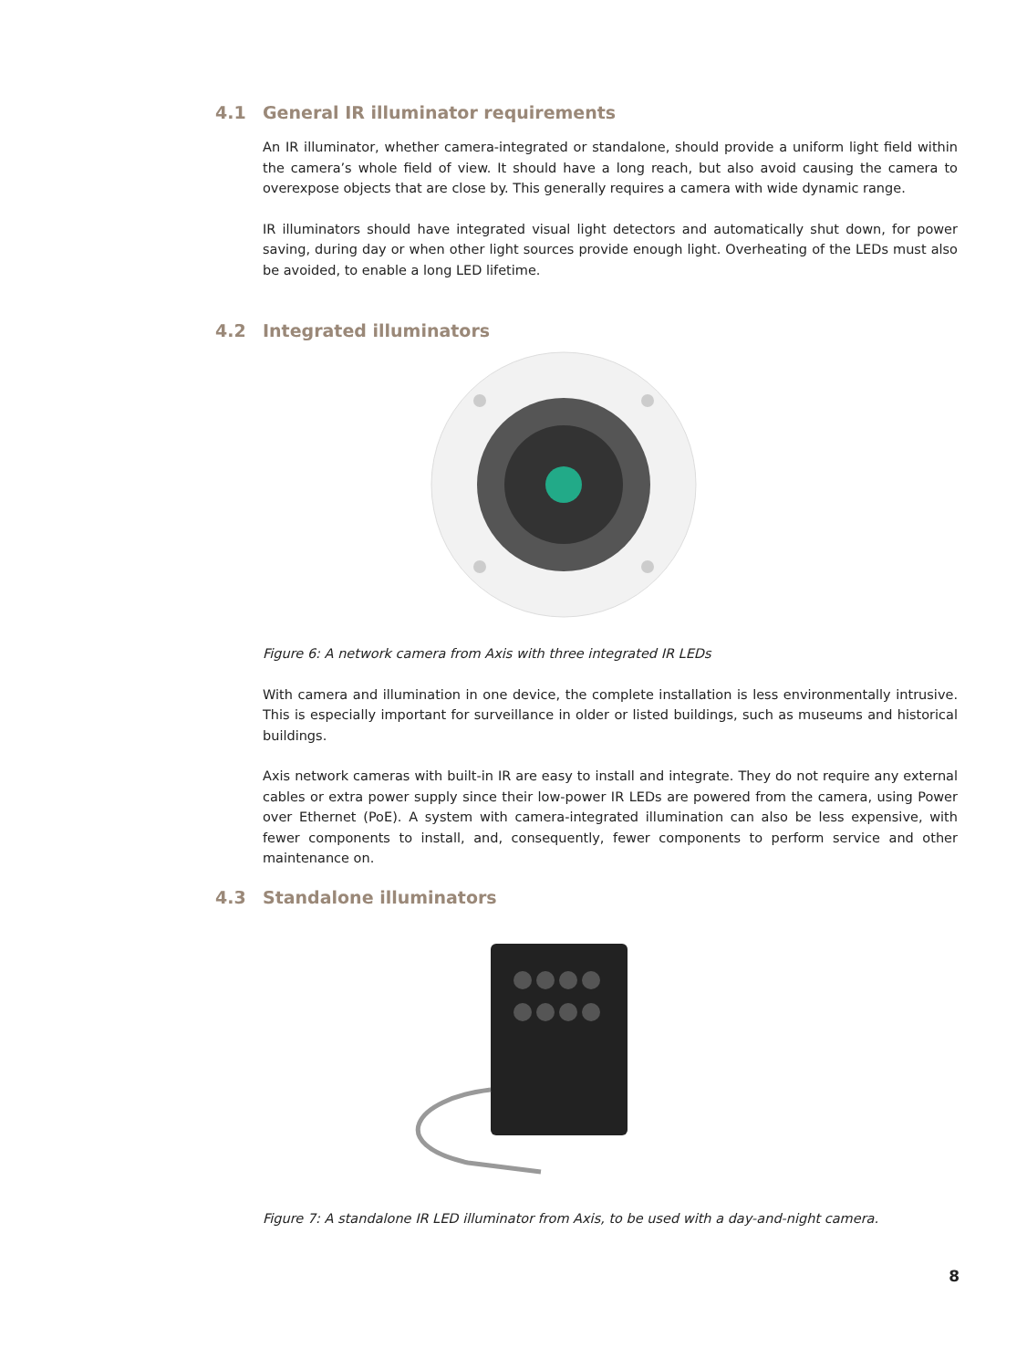4.1 General IR illuminator requirements
An IR illuminator, whether camera-integrated or standalone, should provide a uniform light field within the camera’s whole field of view. It should have a long reach, but also avoid causing the camera to overexpose objects that are close by. This generally requires a camera with wide dynamic range.
IR illuminators should have integrated visual light detectors and automatically shut down, for power saving, during day or when other light sources provide enough light. Overheating of the LEDs must also be avoided, to enable a long LED lifetime.
4.2 Integrated illuminators
Figure 6: A network camera from Axis with three integrated IR LEDs
With camera and illumination in one device, the complete installation is less environmentally intrusive. This is especially important for surveillance in older or listed buildings, such as museums and historical buildings.
Axis network cameras with built-in IR are easy to install and integrate. They do not require any external cables or extra power supply since their low-power IR LEDs are powered from the camera, using Power over Ethernet (PoE). A system with camera-integrated illumination can also be less expensive, with fewer components to install, and, consequently, fewer components to perform service and other maintenance on.
4.3 Standalone illuminators
Figure 7: A standalone IR LED illuminator from Axis, to be used with a day-and-night camera.
8